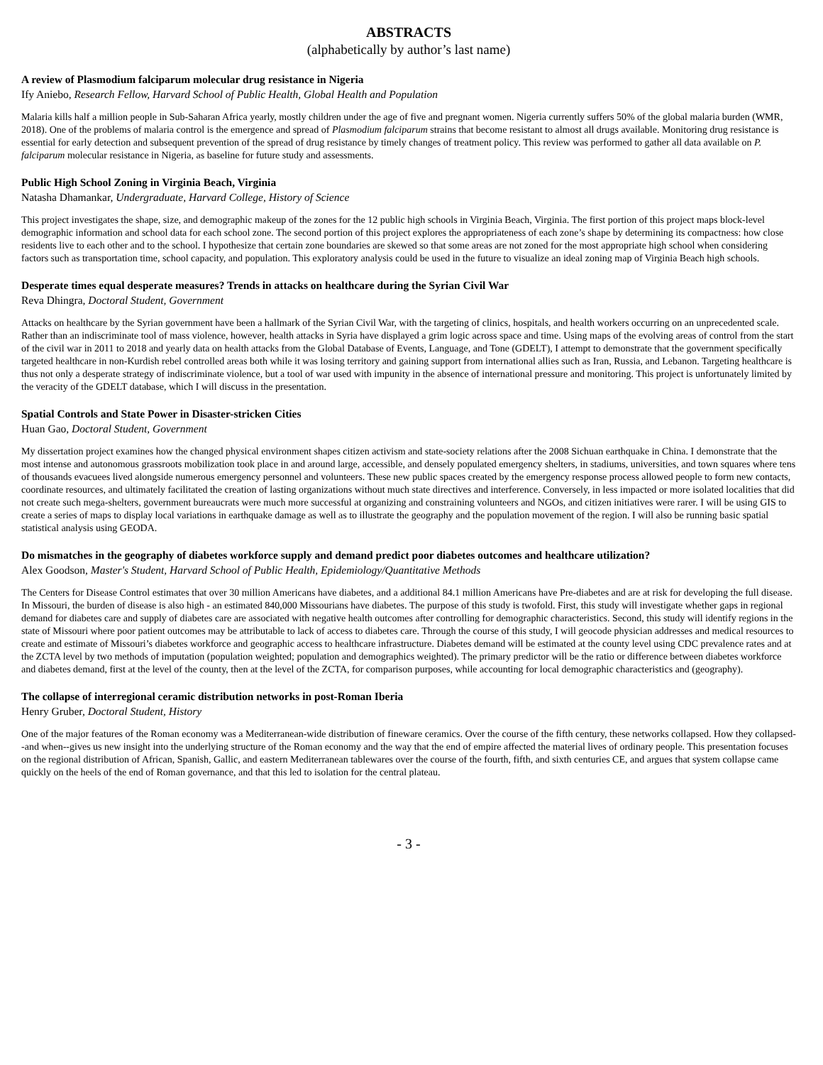ABSTRACTS
(alphabetically by author’s last name)
A review of Plasmodium falciparum molecular drug resistance in Nigeria
Ify Aniebo, Research Fellow, Harvard School of Public Health, Global Health and Population
Malaria kills half a million people in Sub-Saharan Africa yearly, mostly children under the age of five and pregnant women. Nigeria currently suffers 50% of the global malaria burden (WMR, 2018). One of the problems of malaria control is the emergence and spread of Plasmodium falciparum strains that become resistant to almost all drugs available. Monitoring drug resistance is essential for early detection and subsequent prevention of the spread of drug resistance by timely changes of treatment policy. This review was performed to gather all data available on P. falciparum molecular resistance in Nigeria, as baseline for future study and assessments.
Public High School Zoning in Virginia Beach, Virginia
Natasha Dhamankar, Undergraduate, Harvard College, History of Science
This project investigates the shape, size, and demographic makeup of the zones for the 12 public high schools in Virginia Beach, Virginia. The first portion of this project maps block-level demographic information and school data for each school zone. The second portion of this project explores the appropriateness of each zone’s shape by determining its compactness: how close residents live to each other and to the school. I hypothesize that certain zone boundaries are skewed so that some areas are not zoned for the most appropriate high school when considering factors such as transportation time, school capacity, and population. This exploratory analysis could be used in the future to visualize an ideal zoning map of Virginia Beach high schools.
Desperate times equal desperate measures? Trends in attacks on healthcare during the Syrian Civil War
Reva Dhingra, Doctoral Student, Government
Attacks on healthcare by the Syrian government have been a hallmark of the Syrian Civil War, with the targeting of clinics, hospitals, and health workers occurring on an unprecedented scale. Rather than an indiscriminate tool of mass violence, however, health attacks in Syria have displayed a grim logic across space and time. Using maps of the evolving areas of control from the start of the civil war in 2011 to 2018 and yearly data on health attacks from the Global Database of Events, Language, and Tone (GDELT), I attempt to demonstrate that the government specifically targeted healthcare in non-Kurdish rebel controlled areas both while it was losing territory and gaining support from international allies such as Iran, Russia, and Lebanon. Targeting healthcare is thus not only a desperate strategy of indiscriminate violence, but a tool of war used with impunity in the absence of international pressure and monitoring. This project is unfortunately limited by the veracity of the GDELT database, which I will discuss in the presentation.
Spatial Controls and State Power in Disaster-stricken Cities
Huan Gao, Doctoral Student, Government
My dissertation project examines how the changed physical environment shapes citizen activism and state-society relations after the 2008 Sichuan earthquake in China. I demonstrate that the most intense and autonomous grassroots mobilization took place in and around large, accessible, and densely populated emergency shelters, in stadiums, universities, and town squares where tens of thousands evacuees lived alongside numerous emergency personnel and volunteers. These new public spaces created by the emergency response process allowed people to form new contacts, coordinate resources, and ultimately facilitated the creation of lasting organizations without much state directives and interference. Conversely, in less impacted or more isolated localities that did not create such mega-shelters, government bureaucrats were much more successful at organizing and constraining volunteers and NGOs, and citizen initiatives were rarer. I will be using GIS to create a series of maps to display local variations in earthquake damage as well as to illustrate the geography and the population movement of the region. I will also be running basic spatial statistical analysis using GEODA.
Do mismatches in the geography of diabetes workforce supply and demand predict poor diabetes outcomes and healthcare utilization?
Alex Goodson, Master's Student, Harvard School of Public Health, Epidemiology/Quantitative Methods
The Centers for Disease Control estimates that over 30 million Americans have diabetes, and a additional 84.1 million Americans have Pre-diabetes and are at risk for developing the full disease. In Missouri, the burden of disease is also high - an estimated 840,000 Missourians have diabetes. The purpose of this study is twofold. First, this study will investigate whether gaps in regional demand for diabetes care and supply of diabetes care are associated with negative health outcomes after controlling for demographic characteristics. Second, this study will identify regions in the state of Missouri where poor patient outcomes may be attributable to lack of access to diabetes care. Through the course of this study, I will geocode physician addresses and medical resources to create and estimate of Missouri’s diabetes workforce and geographic access to healthcare infrastructure. Diabetes demand will be estimated at the county level using CDC prevalence rates and at the ZCTA level by two methods of imputation (population weighted; population and demographics weighted). The primary predictor will be the ratio or difference between diabetes workforce and diabetes demand, first at the level of the county, then at the level of the ZCTA, for comparison purposes, while accounting for local demographic characteristics and (geography).
The collapse of interregional ceramic distribution networks in post-Roman Iberia
Henry Gruber, Doctoral Student, History
One of the major features of the Roman economy was a Mediterranean-wide distribution of fineware ceramics. Over the course of the fifth century, these networks collapsed. How they collapsed--and when--gives us new insight into the underlying structure of the Roman economy and the way that the end of empire affected the material lives of ordinary people. This presentation focuses on the regional distribution of African, Spanish, Gallic, and eastern Mediterranean tablewares over the course of the fourth, fifth, and sixth centuries CE, and argues that system collapse came quickly on the heels of the end of Roman governance, and that this led to isolation for the central plateau.
- 3 -